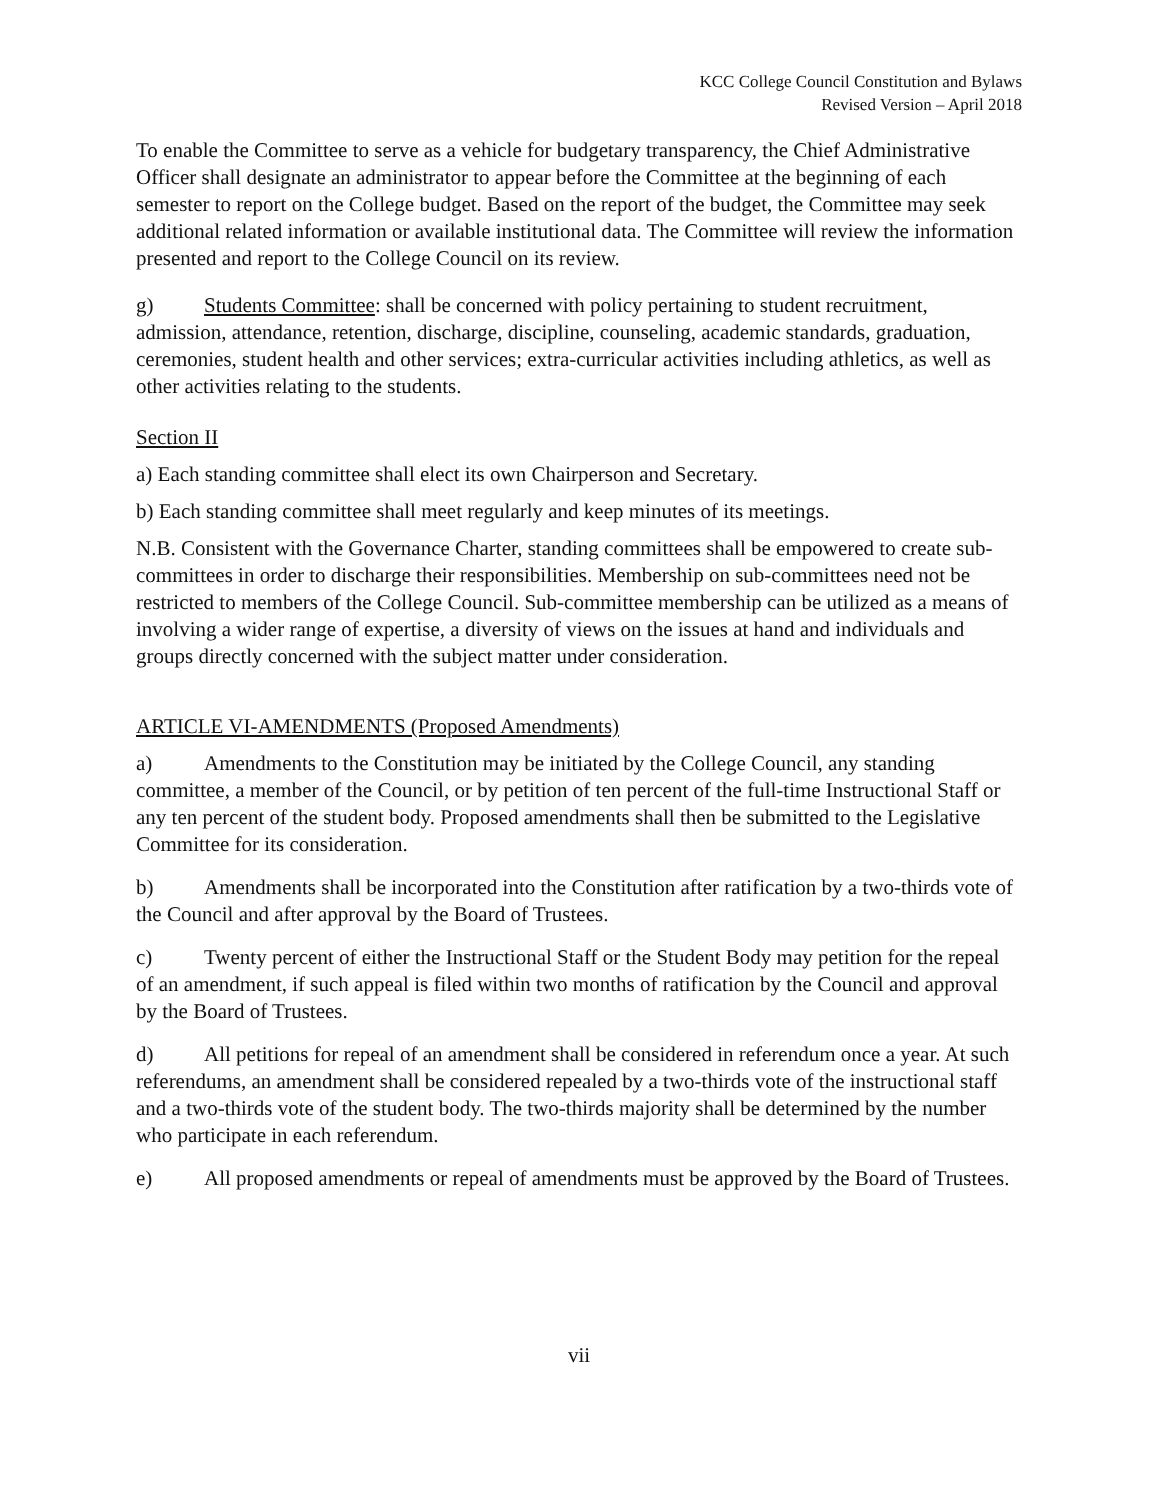KCC College Council Constitution and Bylaws
Revised Version – April 2018
To enable the Committee to serve as a vehicle for budgetary transparency, the Chief Administrative Officer shall designate an administrator to appear before the Committee at the beginning of each semester to report on the College budget. Based on the report of the budget, the Committee may seek additional related information or available institutional data. The Committee will review the information presented and report to the College Council on its review.
g) Students Committee: shall be concerned with policy pertaining to student recruitment, admission, attendance, retention, discharge, discipline, counseling, academic standards, graduation, ceremonies, student health and other services; extra-curricular activities including athletics, as well as other activities relating to the students.
Section II
a) Each standing committee shall elect its own Chairperson and Secretary.
b) Each standing committee shall meet regularly and keep minutes of its meetings.
N.B. Consistent with the Governance Charter, standing committees shall be empowered to create sub-committees in order to discharge their responsibilities. Membership on sub-committees need not be restricted to members of the College Council. Sub-committee membership can be utilized as a means of involving a wider range of expertise, a diversity of views on the issues at hand and individuals and groups directly concerned with the subject matter under consideration.
ARTICLE VI-AMENDMENTS (Proposed Amendments)
a) Amendments to the Constitution may be initiated by the College Council, any standing committee, a member of the Council, or by petition of ten percent of the full-time Instructional Staff or any ten percent of the student body. Proposed amendments shall then be submitted to the Legislative Committee for its consideration.
b) Amendments shall be incorporated into the Constitution after ratification by a two-thirds vote of the Council and after approval by the Board of Trustees.
c) Twenty percent of either the Instructional Staff or the Student Body may petition for the repeal of an amendment, if such appeal is filed within two months of ratification by the Council and approval by the Board of Trustees.
d) All petitions for repeal of an amendment shall be considered in referendum once a year. At such referendums, an amendment shall be considered repealed by a two-thirds vote of the instructional staff and a two-thirds vote of the student body. The two-thirds majority shall be determined by the number who participate in each referendum.
e) All proposed amendments or repeal of amendments must be approved by the Board of Trustees.
vii